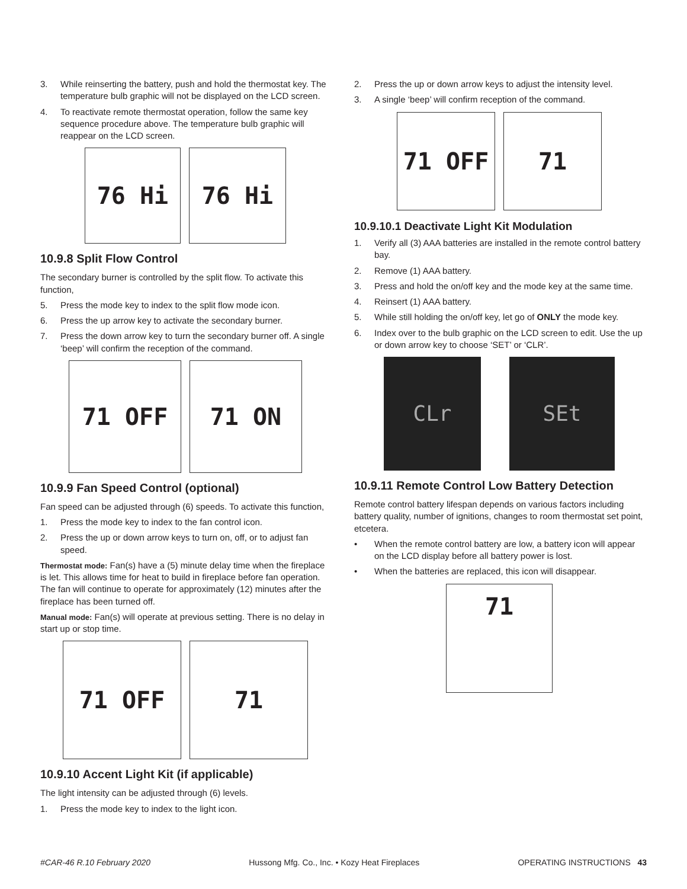3. While reinserting the battery, push and hold the thermostat key. The temperature bulb graphic will not be displayed on the LCD screen.
4. To reactivate remote thermostat operation, follow the same key sequence procedure above. The temperature bulb graphic will reappear on the LCD screen.
76 Hi 76 Hi
10.9.8 Split Flow Control
The secondary burner is controlled by the split flow. To activate this function,
5. Press the mode key to index to the split flow mode icon.
6. Press the up arrow key to activate the secondary burner.
7. Press the down arrow key to turn the secondary burner off. A single ‘beep’ will confirm the reception of the command.
71 OFF 71 ON
10.9.9 Fan Speed Control (optional)
Fan speed can be adjusted through (6) speeds. To activate this function,
1. Press the mode key to index to the fan control icon.
2. Press the up or down arrow keys to turn on, off, or to adjust fan speed.
Thermostat mode: Fan(s) have a (5) minute delay time when the fireplace is let. This allows time for heat to build in fireplace before fan operation. The fan will continue to operate for approximately (12) minutes after the fireplace has been turned off.
Manual mode: Fan(s) will operate at previous setting. There is no delay in start up or stop time.
71 OFF 71
10.9.10 Accent Light Kit (if applicable)
The light intensity can be adjusted through (6) levels.
1. Press the mode key to index to the light icon.
2. Press the up or down arrow keys to adjust the intensity level.
3. A single ‘beep’ will confirm reception of the command.
71 OFF 71
10.9.10.1 Deactivate Light Kit Modulation
1. Verify all (3) AAA batteries are installed in the remote control battery bay.
2. Remove (1) AAA battery.
3. Press and hold the on/off key and the mode key at the same time.
4. Reinsert (1) AAA battery.
5. While still holding the on/off key, let go of ONLY the mode key.
6. Index over to the bulb graphic on the LCD screen to edit. Use the up or down arrow key to choose ‘SET’ or ‘CLR’.
CLr SEt
10.9.11 Remote Control Low Battery Detection
Remote control battery lifespan depends on various factors including battery quality, number of ignitions, changes to room thermostat set point, etcetera.
• When the remote control battery are low, a battery icon will appear on the LCD display before all battery power is lost.
• When the batteries are replaced, this icon will disappear.
71
#CAR-46 R.10 February 2020 Hussong Mfg. Co., Inc. • Kozy Heat Fireplaces OPERATING INSTRUCTIONS 43